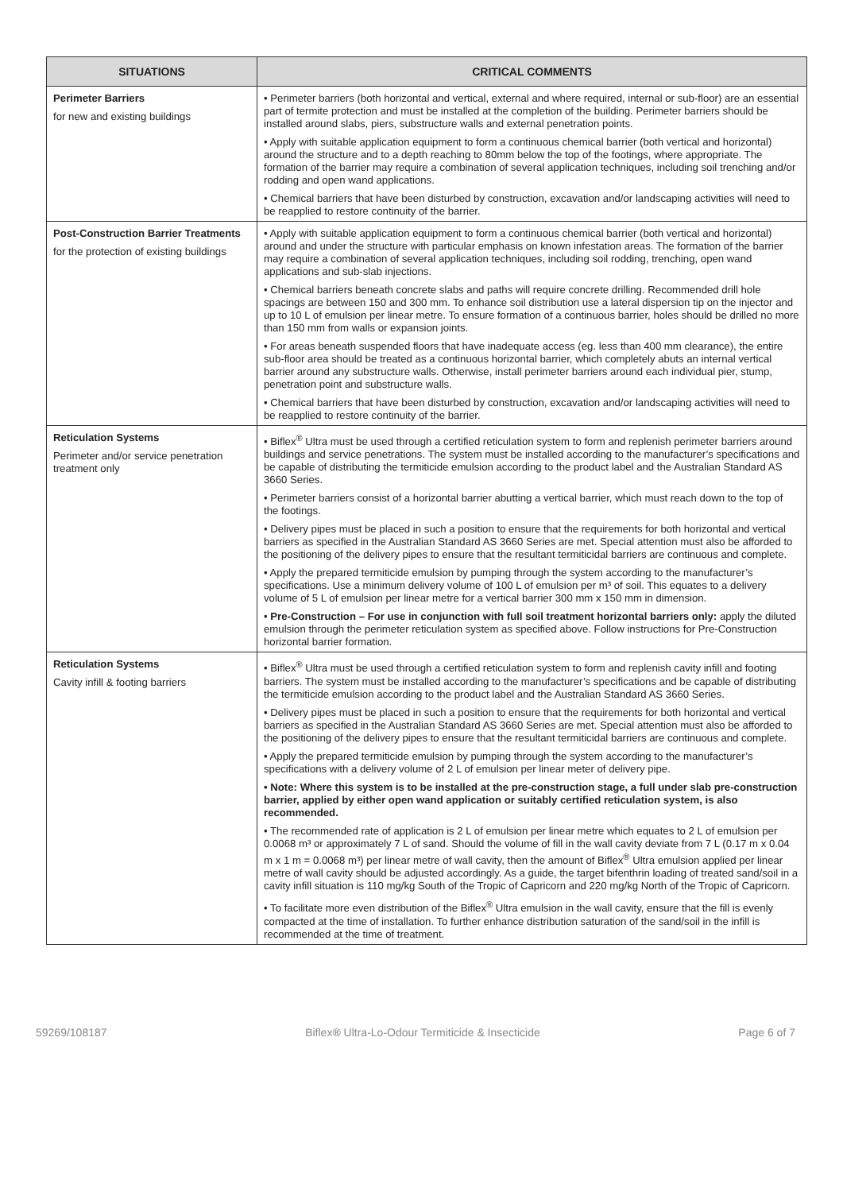| SITUATIONS | CRITICAL COMMENTS |
| --- | --- |
| Perimeter Barriers for new and existing buildings | • Perimeter barriers (both horizontal and vertical, external and where required, internal or sub-floor) are an essential part of termite protection and must be installed at the completion of the building. Perimeter barriers should be installed around slabs, piers, substructure walls and external penetration points. • Apply with suitable application equipment to form a continuous chemical barrier (both vertical and horizontal) around the structure and to a depth reaching to 80mm below the top of the footings, where appropriate. The formation of the barrier may require a combination of several application techniques, including soil trenching and/or rodding and open wand applications. • Chemical barriers that have been disturbed by construction, excavation and/or landscaping activities will need to be reapplied to restore continuity of the barrier. |
| Post-Construction Barrier Treatments for the protection of existing buildings | • Apply with suitable application equipment to form a continuous chemical barrier (both vertical and horizontal) around and under the structure with particular emphasis on known infestation areas. The formation of the barrier may require a combination of several application techniques, including soil rodding, trenching, open wand applications and sub-slab injections. • Chemical barriers beneath concrete slabs and paths will require concrete drilling. Recommended drill hole spacings are between 150 and 300 mm. To enhance soil distribution use a lateral dispersion tip on the injector and up to 10 L of emulsion per linear metre. To ensure formation of a continuous barrier, holes should be drilled no more than 150 mm from walls or expansion joints. • For areas beneath suspended floors that have inadequate access (eg. less than 400 mm clearance), the entire sub-floor area should be treated as a continuous horizontal barrier, which completely abuts an internal vertical barrier around any substructure walls. Otherwise, install perimeter barriers around each individual pier, stump, penetration point and substructure walls. • Chemical barriers that have been disturbed by construction, excavation and/or landscaping activities will need to be reapplied to restore continuity of the barrier. |
| Reticulation Systems Perimeter and/or service penetration treatment only | • Biflex<sup>®</sup> Ultra must be used through a certified reticulation system to form and replenish perimeter barriers around buildings and service penetrations. The system must be installed according to the manufacturer’s specifications and be capable of distributing the termiticide emulsion according to the product label and the Australian Standard AS 3660 Series. • Perimeter barriers consist of a horizontal barrier abutting a vertical barrier, which must reach down to the top of the footings. • Delivery pipes must be placed in such a position to ensure that the requirements for both horizontal and vertical barriers as specified in the Australian Standard AS 3660 Series are met. Special attention must also be afforded to the positioning of the delivery pipes to ensure that the resultant termiticidal barriers are continuous and complete. • Apply the prepared termiticide emulsion by pumping through the system according to the manufacturer’s specifications. Use a minimum delivery volume of 100 L of emulsion per m³ of soil. This equates to a delivery volume of 5 L of emulsion per linear metre for a vertical barrier 300 mm x 150 mm in dimension. • Pre-Construction – For use in conjunction with full soil treatment horizontal barriers only: apply the diluted emulsion through the perimeter reticulation system as specified above. Follow instructions for Pre-Construction horizontal barrier formation. |
| Reticulation Systems Cavity infill & footing barriers | • Biflex<sup>®</sup> Ultra must be used through a certified reticulation system to form and replenish cavity infill and footing barriers. The system must be installed according to the manufacturer’s specifications and be capable of distributing the termiticide emulsion according to the product label and the Australian Standard AS 3660 Series. • Delivery pipes must be placed in such a position to ensure that the requirements for both horizontal and vertical barriers as specified in the Australian Standard AS 3660 Series are met. Special attention must also be afforded to the positioning of the delivery pipes to ensure that the resultant termiticidal barriers are continuous and complete. • Apply the prepared termiticide emulsion by pumping through the system according to the manufacturer’s specifications with a delivery volume of 2 L of emulsion per linear meter of delivery pipe. • Note: Where this system is to be installed at the pre-construction stage, a full under slab pre-construction barrier, applied by either open wand application or suitably certified reticulation system, is also recommended. • The recommended rate of application is 2 L of emulsion per linear metre which equates to 2 L of emulsion per 0.0068 m³ or approximately 7 L of sand. Should the volume of fill in the wall cavity deviate from 7 L (0.17 m x 0.04 m x 1 m = 0.0068 m³) per linear metre of wall cavity, then the amount of Biflex<sup>®</sup> Ultra emulsion applied per linear metre of wall cavity should be adjusted accordingly. As a guide, the target bifenthrin loading of treated sand/soil in a cavity infill situation is 110 mg/kg South of the Tropic of Capricorn and 220 mg/kg North of the Tropic of Capricorn. • To facilitate more even distribution of the Biflex<sup>®</sup> Ultra emulsion in the wall cavity, ensure that the fill is evenly compacted at the time of installation. To further enhance distribution saturation of the sand/soil in the infill is recommended at the time of treatment. |
59269/108187 Biflex® Ultra-Lo-Odour Termiticide & Insecticide Page 6 of 7